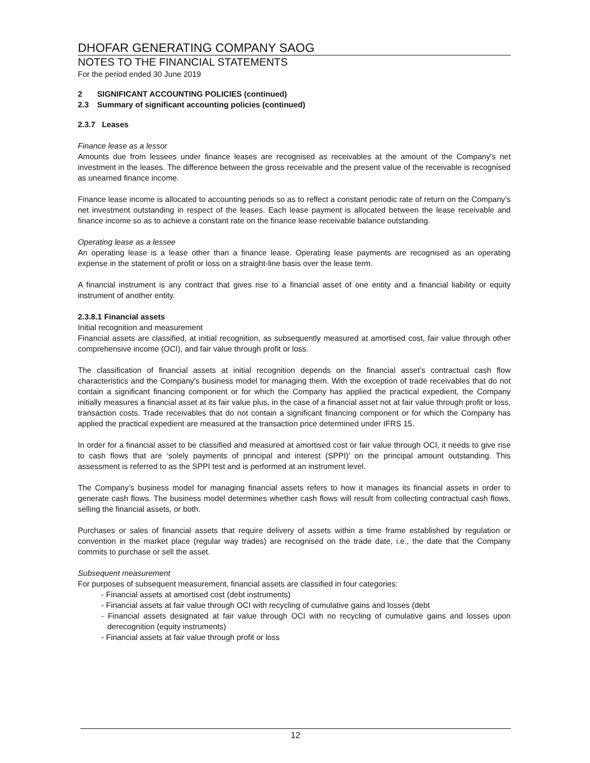DHOFAR GENERATING COMPANY SAOG
NOTES TO THE FINANCIAL STATEMENTS
For the period ended 30 June 2019
2 SIGNIFICANT ACCOUNTING POLICIES (continued)
2.3 Summary of significant accounting policies (continued)
2.3.7 Leases
Finance lease as a lessor
Amounts due from lessees under finance leases are recognised as receivables at the amount of the Company's net investment in the leases. The difference between the gross receivable and the present value of the receivable is recognised as unearned finance income.
Finance lease income is allocated to accounting periods so as to reflect a constant periodic rate of return on the Company’s net investment outstanding in respect of the leases. Each lease payment is allocated between the lease receivable and finance income so as to achieve a constant rate on the finance lease receivable balance outstanding.
Operating lease as a lessee
An operating lease is a lease other than a finance lease. Operating lease payments are recognised as an operating expense in the statement of profit or loss on a straight-line basis over the lease term.
A financial instrument is any contract that gives rise to a financial asset of one entity and a financial liability or equity instrument of another entity.
2.3.8.1 Financial assets
Initial recognition and measurement
Financial assets are classified, at initial recognition, as subsequently measured at amortised cost, fair value through other comprehensive income (OCI), and fair value through profit or loss.
The classification of financial assets at initial recognition depends on the financial asset’s contractual cash flow characteristics and the Company's business model for managing them. With the exception of trade receivables that do not contain a significant financing component or for which the Company has applied the practical expedient, the Company initially measures a financial asset at its fair value plus, in the case of a financial asset not at fair value through profit or loss, transaction costs. Trade receivables that do not contain a significant financing component or for which the Company has applied the practical expedient are measured at the transaction price determined under IFRS 15.
In order for a financial asset to be classified and measured at amortised cost or fair value through OCI, it needs to give rise to cash flows that are ‘solely payments of principal and interest (SPPI)’ on the principal amount outstanding. This assessment is referred to as the SPPI test and is performed at an instrument level.
The Company’s business model for managing financial assets refers to how it manages its financial assets in order to generate cash flows. The business model determines whether cash flows will result from collecting contractual cash flows, selling the financial assets, or both.
Purchases or sales of financial assets that require delivery of assets within a time frame established by regulation or convention in the market place (regular way trades) are recognised on the trade date, i.e., the date that the Company commits to purchase or sell the asset.
Subsequent measurement
For purposes of subsequent measurement, financial assets are classified in four categories:
- Financial assets at amortised cost (debt instruments)
- Financial assets at fair value through OCI with recycling of cumulative gains and losses (debt
- Financial assets designated at fair value through OCI with no recycling of cumulative gains and losses upon derecognition (equity instruments)
- Financial assets at fair value through profit or loss
12